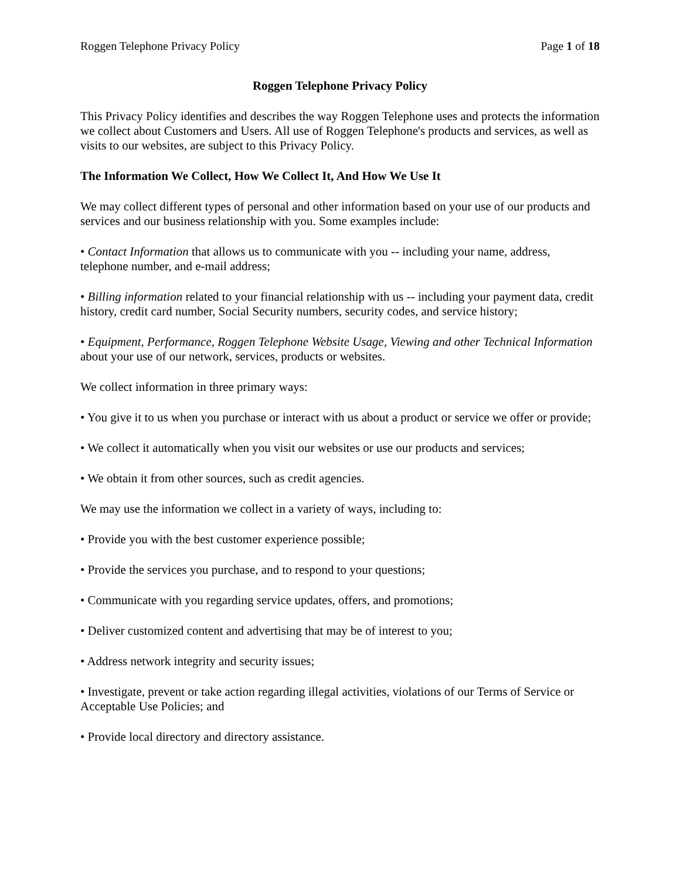Roggen Telephone Privacy Policy Page 1 of 18
Roggen Telephone Privacy Policy
This Privacy Policy identifies and describes the way Roggen Telephone uses and protects the information we collect about Customers and Users. All use of Roggen Telephone's products and services, as well as visits to our websites, are subject to this Privacy Policy.
The Information We Collect, How We Collect It, And How We Use It
We may collect different types of personal and other information based on your use of our products and services and our business relationship with you. Some examples include:
• Contact Information that allows us to communicate with you -- including your name, address, telephone number, and e-mail address;
• Billing information related to your financial relationship with us -- including your payment data, credit history, credit card number, Social Security numbers, security codes, and service history;
• Equipment, Performance, Roggen Telephone Website Usage, Viewing and other Technical Information about your use of our network, services, products or websites.
We collect information in three primary ways:
• You give it to us when you purchase or interact with us about a product or service we offer or provide;
• We collect it automatically when you visit our websites or use our products and services;
• We obtain it from other sources, such as credit agencies.
We may use the information we collect in a variety of ways, including to:
• Provide you with the best customer experience possible;
• Provide the services you purchase, and to respond to your questions;
• Communicate with you regarding service updates, offers, and promotions;
• Deliver customized content and advertising that may be of interest to you;
• Address network integrity and security issues;
• Investigate, prevent or take action regarding illegal activities, violations of our Terms of Service or Acceptable Use Policies; and
• Provide local directory and directory assistance.